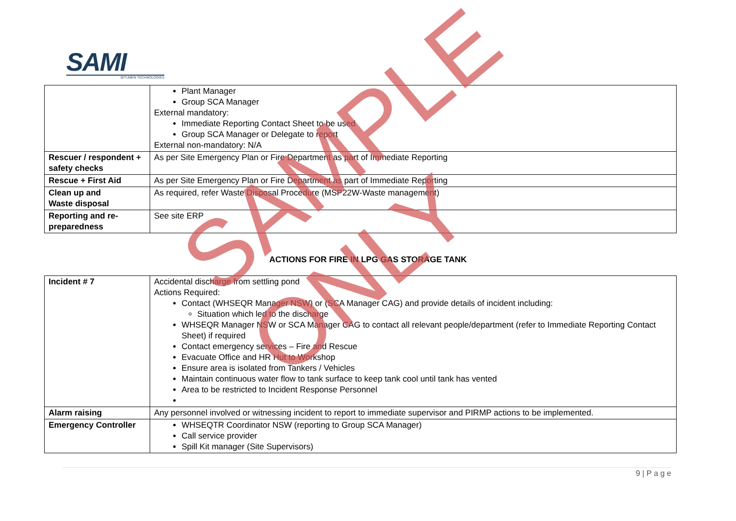SAMI
BITUMEN TECHNOLOGIES
| | Plant Manager Group SCA Manager External mandatory: Immediate Reporting Contact Sheet to be used Group SCA Manager or Delegate to report External non-mandatory: N/A |
| Rescuer / respondent + safety checks | As per Site Emergency Plan or Fire Department as part of Immediate Reporting |
| Rescue + First Aid | As per Site Emergency Plan or Fire Department as part of Immediate Reporting |
| Clean up and Waste disposal | As required, refer Waste Disposal Procedure (MSP22W-Waste management) |
| Reporting and re-preparedness | See site ERP |
ACTIONS FOR FIRE IN LPG GAS STORAGE TANK
| Incident # 7 | Accidental discharge from settling pond Actions Required: Contact (WHSEQR Manager NSW) or (SCA Manager CAG) and provide details of incident including: Situation which led to the discharge WHSEQR Manager NSW or SCA Manager CAG to contact all relevant people/department (refer to Immediate Reporting Contact Sheet) if required Contact emergency services – Fire and Rescue Evacuate Office and HR Hut to Workshop Ensure area is isolated from Tankers / Vehicles Maintain continuous water flow to tank surface to keep tank cool until tank has vented Area to be restricted to Incident Response Personnel |
| Alarm raising | Any personnel involved or witnessing incident to report to immediate supervisor and PIRMP actions to be implemented. |
| Emergency Controller | WHSEQTR Coordinator NSW (reporting to Group SCA Manager) Call service provider Spill Kit manager (Site Supervisors) |
9 | P a g e
SAMPLE ONLY